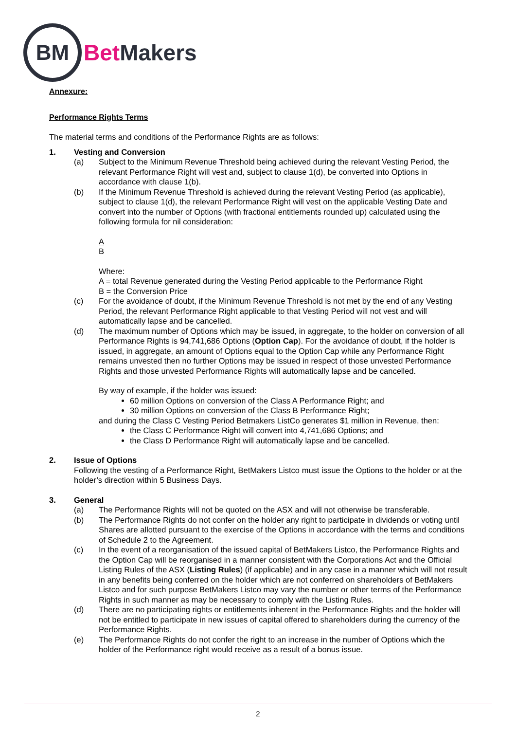BM
Bet Makers
Annexure:
Performance Rights Terms
The material terms and conditions of the Performance Rights are as follows:
1. Vesting and Conversion
(a) Subject to the Minimum Revenue Threshold being achieved during the relevant Vesting Period, the relevant Performance Right will vest and, subject to clause 1(d), be converted into Options in accordance with clause 1(b).
(b) If the Minimum Revenue Threshold is achieved during the relevant Vesting Period (as applicable), subject to clause 1(d), the relevant Performance Right will vest on the applicable Vesting Date and convert into the number of Options (with fractional entitlements rounded up) calculated using the following formula for nil consideration:
A
B
Where:
A = total Revenue generated during the Vesting Period applicable to the Performance Right
B = the Conversion Price
(c) For the avoidance of doubt, if the Minimum Revenue Threshold is not met by the end of any Vesting Period, the relevant Performance Right applicable to that Vesting Period will not vest and will automatically lapse and be cancelled.
(d) The maximum number of Options which may be issued, in aggregate, to the holder on conversion of all Performance Rights is 94,741,686 Options (Option Cap). For the avoidance of doubt, if the holder is issued, in aggregate, an amount of Options equal to the Option Cap while any Performance Right remains unvested then no further Options may be issued in respect of those unvested Performance Rights and those unvested Performance Rights will automatically lapse and be cancelled.
By way of example, if the holder was issued:
60 million Options on conversion of the Class A Performance Right; and
30 million Options on conversion of the Class B Performance Right;
and during the Class C Vesting Period Betmakers ListCo generates $1 million in Revenue, then:
the Class C Performance Right will convert into 4,741,686 Options; and
the Class D Performance Right will automatically lapse and be cancelled.
2. Issue of Options
Following the vesting of a Performance Right, BetMakers Listco must issue the Options to the holder or at the holder’s direction within 5 Business Days.
3. General
(a) The Performance Rights will not be quoted on the ASX and will not otherwise be transferable.
(b) The Performance Rights do not confer on the holder any right to participate in dividends or voting until Shares are allotted pursuant to the exercise of the Options in accordance with the terms and conditions of Schedule 2 to the Agreement.
(c) In the event of a reorganisation of the issued capital of BetMakers Listco, the Performance Rights and the Option Cap will be reorganised in a manner consistent with the Corporations Act and the Official Listing Rules of the ASX (Listing Rules) (if applicable) and in any case in a manner which will not result in any benefits being conferred on the holder which are not conferred on shareholders of BetMakers Listco and for such purpose BetMakers Listco may vary the number or other terms of the Performance Rights in such manner as may be necessary to comply with the Listing Rules.
(d) There are no participating rights or entitlements inherent in the Performance Rights and the holder will not be entitled to participate in new issues of capital offered to shareholders during the currency of the Performance Rights.
(e) The Performance Rights do not confer the right to an increase in the number of Options which the holder of the Performance right would receive as a result of a bonus issue.
2